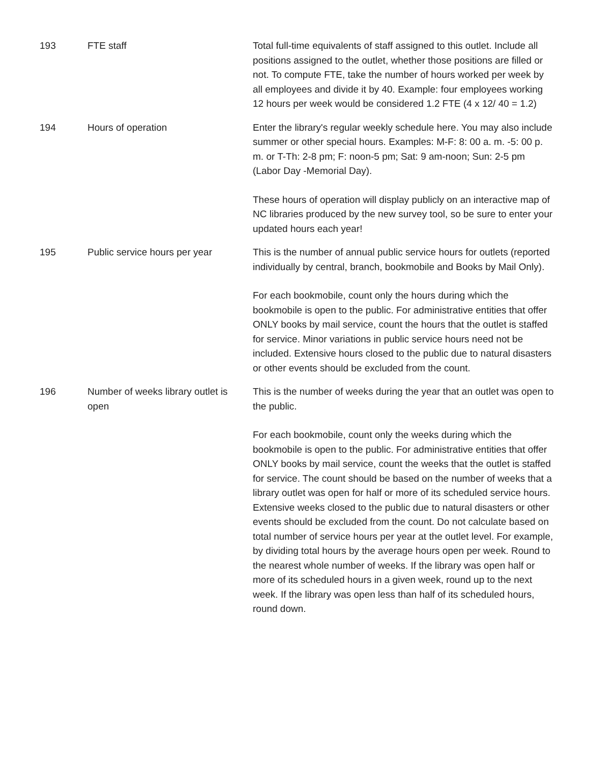| 193 | FTE staff | Total full-time equivalents of staff assigned to this outlet. Include all positions assigned to the outlet, whether those positions are filled or not. To compute FTE, take the number of hours worked per week by all employees and divide it by 40. Example: four employees working 12 hours per week would be considered 1.2 FTE (4 x 12/ 40 = 1.2) |
| 194 | Hours of operation | Enter the library's regular weekly schedule here. You may also include summer or other special hours. Examples: M-F: 8: 00 a. m. -5: 00 p. m. or T-Th: 2-8 pm; F: noon-5 pm; Sat: 9 am-noon; Sun: 2-5 pm (Labor Day -Memorial Day). These hours of operation will display publicly on an interactive map of NC libraries produced by the new survey tool, so be sure to enter your updated hours each year! |
| 195 | Public service hours per year | This is the number of annual public service hours for outlets (reported individually by central, branch, bookmobile and Books by Mail Only). For each bookmobile, count only the hours during which the bookmobile is open to the public. For administrative entities that offer ONLY books by mail service, count the hours that the outlet is staffed for service. Minor variations in public service hours need not be included. Extensive hours closed to the public due to natural disasters or other events should be excluded from the count. |
| 196 | Number of weeks library outlet is open | This is the number of weeks during the year that an outlet was open to the public. For each bookmobile, count only the weeks during which the bookmobile is open to the public. For administrative entities that offer ONLY books by mail service, count the weeks that the outlet is staffed for service. The count should be based on the number of weeks that a library outlet was open for half or more of its scheduled service hours. Extensive weeks closed to the public due to natural disasters or other events should be excluded from the count. Do not calculate based on total number of service hours per year at the outlet level. For example, by dividing total hours by the average hours open per week. Round to the nearest whole number of weeks. If the library was open half or more of its scheduled hours in a given week, round up to the next week. If the library was open less than half of its scheduled hours, round down. |